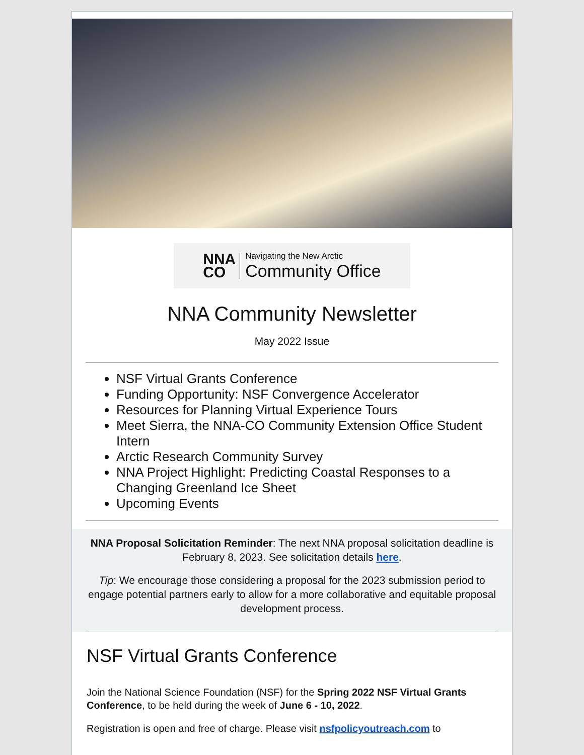NNA
CO
Navigating the New Arctic
Community Office
NNA Community Newsletter
May 2022 Issue
NSF Virtual Grants Conference
Funding Opportunity: NSF Convergence Accelerator
Resources for Planning Virtual Experience Tours
Meet Sierra, the NNA-CO Community Extension Office Student Intern
Arctic Research Community Survey
NNA Project Highlight: Predicting Coastal Responses to a Changing Greenland Ice Sheet
Upcoming Events
NNA Proposal Solicitation Reminder: The next NNA proposal solicitation deadline is February 8, 2023. See solicitation details here.
Tip: We encourage those considering a proposal for the 2023 submission period to engage potential partners early to allow for a more collaborative and equitable proposal development process.
NSF Virtual Grants Conference
Join the National Science Foundation (NSF) for the Spring 2022 NSF Virtual Grants Conference, to be held during the week of June 6 - 10, 2022.
Registration is open and free of charge. Please visit nsfpolicyoutreach.com to